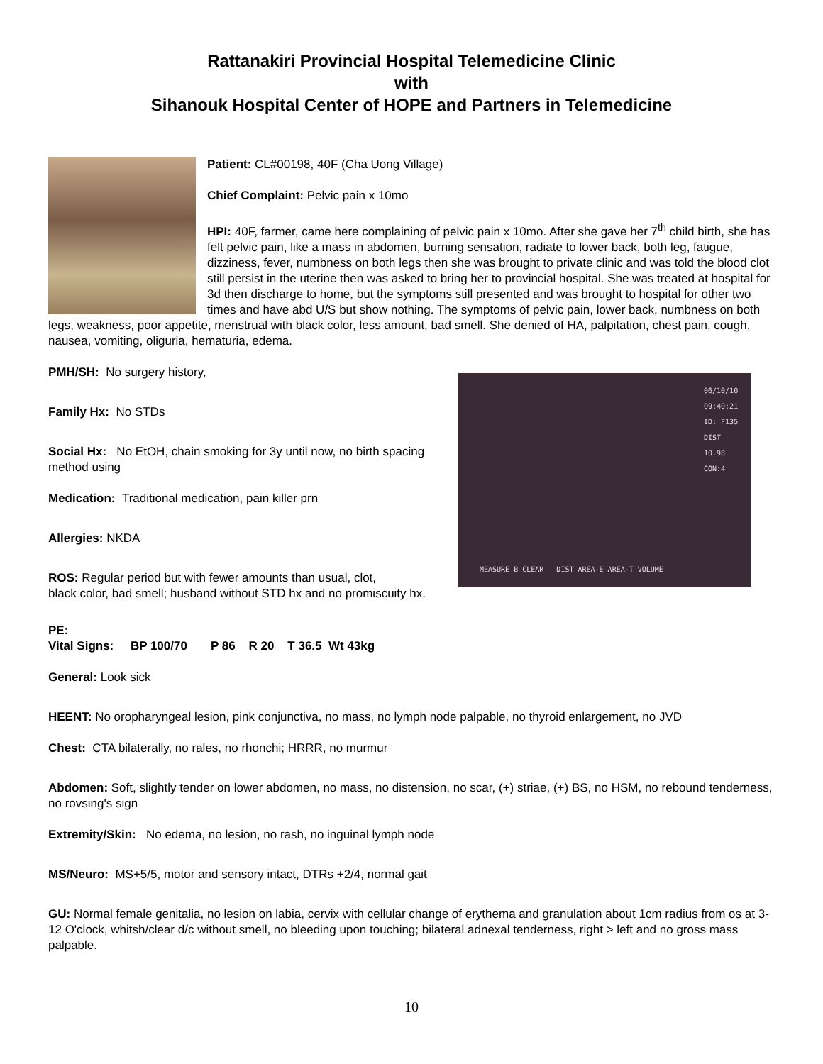Rattanakiri Provincial Hospital Telemedicine Clinic
with
Sihanouk Hospital Center of HOPE and Partners in Telemedicine
Patient: CL#00198, 40F (Cha Uong Village)
Chief Complaint: Pelvic pain x 10mo
HPI: 40F, farmer, came here complaining of pelvic pain x 10mo. After she gave her 7<sup>th</sup> child birth, she has felt pelvic pain, like a mass in abdomen, burning sensation, radiate to lower back, both leg, fatigue, dizziness, fever, numbness on both legs then she was brought to private clinic and was told the blood clot still persist in the uterine then was asked to bring her to provincial hospital. She was treated at hospital for 3d then discharge to home, but the symptoms still presented and was brought to hospital for other two times and have abd U/S but show nothing. The symptoms of pelvic pain, lower back, numbness on both legs, weakness, poor appetite, menstrual with black color, less amount, bad smell. She denied of HA, palpitation, chest pain, cough, nausea, vomiting, oliguria, hematuria, edema.
06/10/10 09:40:21 ID: F135 DIST 10.98 CON:4
MEASURE B CLEAR DIST AREA-E AREA-T VOLUME
PMH/SH: No surgery history,
Family Hx: No STDs
Social Hx: No EtOH, chain smoking for 3y until now, no birth spacing method using
Medication: Traditional medication, pain killer prn
Allergies: NKDA
ROS: Regular period but with fewer amounts than usual, clot,
black color, bad smell; husband without STD hx and no promiscuity hx.
PE:
Vital Signs: BP 100/70 P 86 R 20 T 36.5 Wt 43kg
General: Look sick
HEENT: No oropharyngeal lesion, pink conjunctiva, no mass, no lymph node palpable, no thyroid enlargement, no JVD
Chest: CTA bilaterally, no rales, no rhonchi; HRRR, no murmur
Abdomen: Soft, slightly tender on lower abdomen, no mass, no distension, no scar, (+) striae, (+) BS, no HSM, no rebound tenderness, no rovsing's sign
Extremity/Skin: No edema, no lesion, no rash, no inguinal lymph node
MS/Neuro: MS+5/5, motor and sensory intact, DTRs +2/4, normal gait
GU: Normal female genitalia, no lesion on labia, cervix with cellular change of erythema and granulation about 1cm radius from os at 3-12 O'clock, whitsh/clear d/c without smell, no bleeding upon touching; bilateral adnexal tenderness, right > left and no gross mass palpable.
10